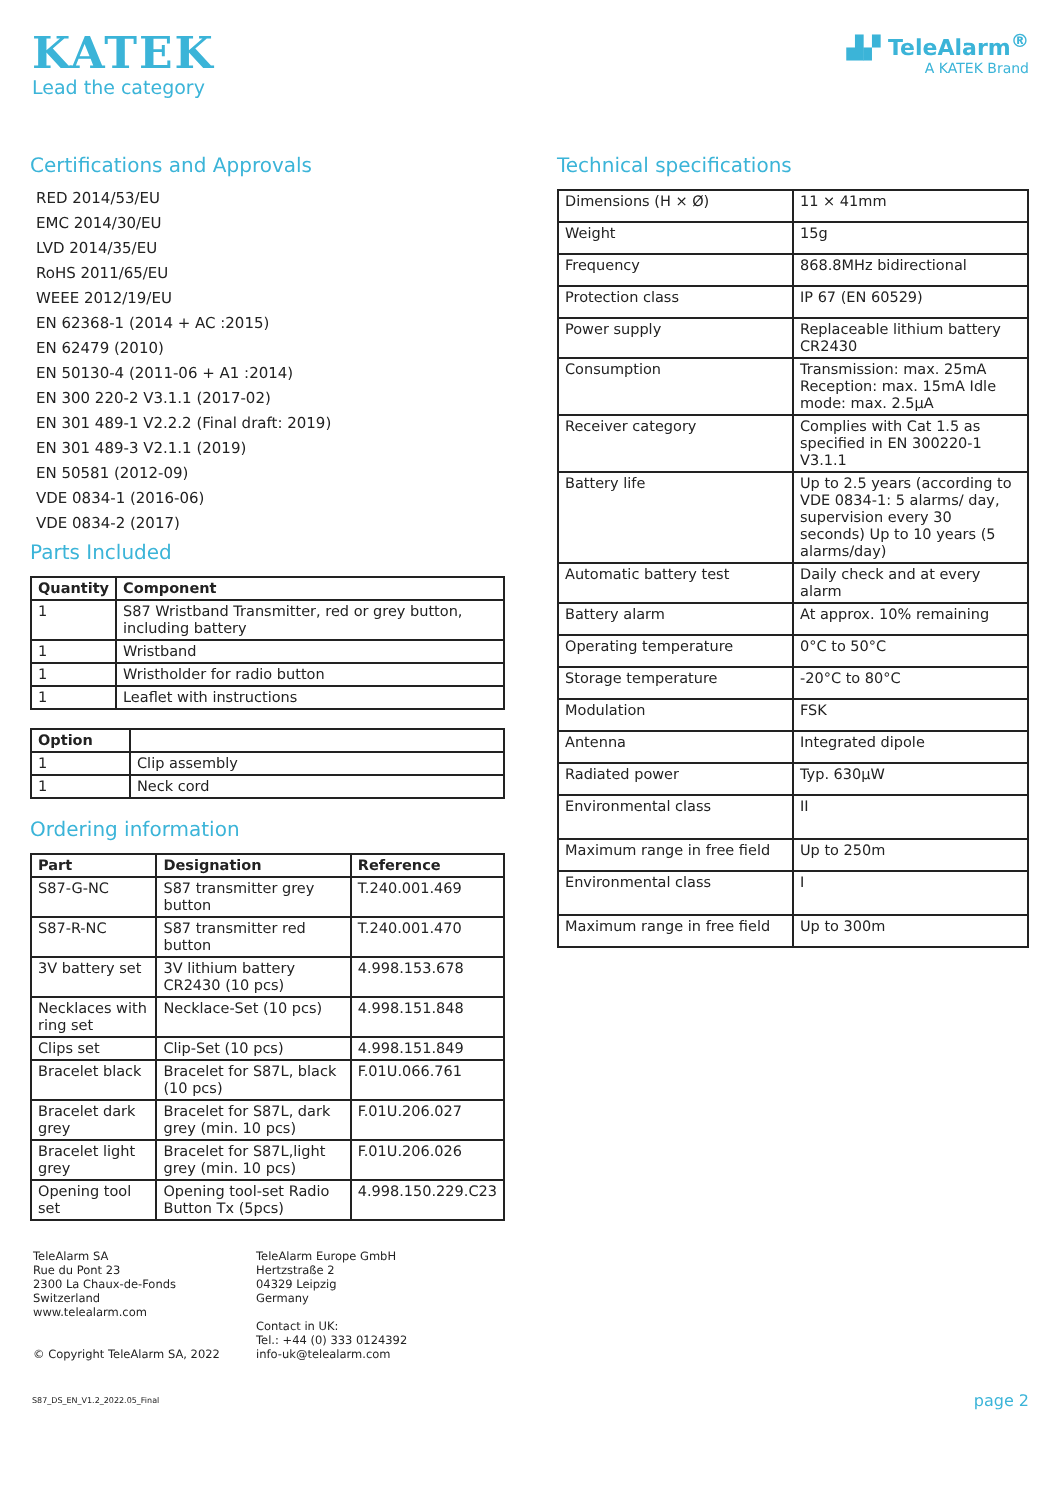KATEK
Lead the category
▟▞ TeleAlarm<sup>®</sup>
A KATEK Brand
Certifications and Approvals
RED 2014/53/EU
EMC 2014/30/EU
LVD 2014/35/EU
RoHS 2011/65/EU
WEEE 2012/19/EU
EN 62368-1 (2014 + AC :2015)
EN 62479 (2010)
EN 50130-4 (2011-06 + A1 :2014)
EN 300 220-2 V3.1.1 (2017-02)
EN 301 489-1 V2.2.2 (Final draft: 2019)
EN 301 489-3 V2.1.1 (2019)
EN 50581 (2012-09)
VDE 0834-1 (2016-06)
VDE 0834-2 (2017)
Parts Included
| Quantity | Component |
| --- | --- |
| 1 | S87 Wristband Transmitter, red or grey button, including battery |
| 1 | Wristband |
| 1 | Wristholder for radio button |
| 1 | Leaflet with instructions |
| Option | |
| --- | --- |
| 1 | Clip assembly |
| 1 | Neck cord |
Ordering information
| Part | Designation | Reference |
| --- | --- | --- |
| S87-G-NC | S87 transmitter grey button | T.240.001.469 |
| S87-R-NC | S87 transmitter red button | T.240.001.470 |
| 3V battery set | 3V lithium battery CR2430 (10 pcs) | 4.998.153.678 |
| Necklaces with ring set | Necklace-Set (10 pcs) | 4.998.151.848 |
| Clips set | Clip-Set (10 pcs) | 4.998.151.849 |
| Bracelet black | Bracelet for S87L, black (10 pcs) | F.01U.066.761 |
| Bracelet dark grey | Bracelet for S87L, dark grey (min. 10 pcs) | F.01U.206.027 |
| Bracelet light grey | Bracelet for S87L,light grey (min. 10 pcs) | F.01U.206.026 |
| Opening tool set | Opening tool-set Radio Button Tx (5pcs) | 4.998.150.229.C23 |
Technical specifications
| Dimensions (H × Ø) | 11 × 41mm |
| Weight | 15g |
| Frequency | 868.8MHz bidirectional |
| Protection class | IP 67 (EN 60529) |
| Power supply | Replaceable lithium battery CR2430 |
| Consumption | Transmission: max. 25mA Reception: max. 15mA Idle mode: max. 2.5µA |
| Receiver category | Complies with Cat 1.5 as specified in EN 300220-1 V3.1.1 |
| Battery life | Up to 2.5 years (according to VDE 0834-1: 5 alarms/ day, supervision every 30 seconds) Up to 10 years (5 alarms/day) |
| Automatic battery test | Daily check and at every alarm |
| Battery alarm | At approx. 10% remaining |
| Operating temperature | 0°C to 50°C |
| Storage temperature | -20°C to 80°C |
| Modulation | FSK |
| Antenna | Integrated dipole |
| Radiated power | Typ. 630µW |
| Environmental class | II |
| Maximum range in free field | Up to 250m |
| Environmental class | I |
| Maximum range in free field | Up to 300m |
TeleAlarm SA
Rue du Pont 23
2300 La Chaux-de-Fonds
Switzerland
www.telealarm.com
© Copyright TeleAlarm SA, 2022
TeleAlarm Europe GmbH
Hertzstraße 2
04329 Leipzig
Germany
Contact in UK:
Tel.: +44 (0) 333 0124392
info-uk@telealarm.com
S87_DS_EN_V1.2_2022.05_Final page 2